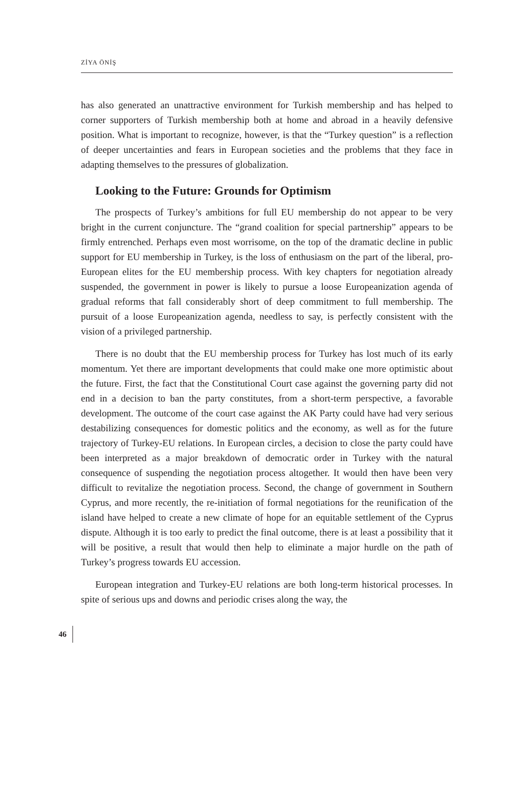ZİYA ÖNİŞ
has also generated an unattractive environment for Turkish membership and has helped to corner supporters of Turkish membership both at home and abroad in a heavily defensive position. What is important to recognize, however, is that the “Turkey question” is a reflection of deeper uncertainties and fears in European societies and the problems that they face in adapting themselves to the pressures of globalization.
Looking to the Future: Grounds for Optimism
The prospects of Turkey’s ambitions for full EU membership do not appear to be very bright in the current conjuncture. The “grand coalition for special partnership” appears to be firmly entrenched. Perhaps even most worrisome, on the top of the dramatic decline in public support for EU membership in Turkey, is the loss of enthusiasm on the part of the liberal, pro-European elites for the EU membership process. With key chapters for negotiation already suspended, the government in power is likely to pursue a loose Europeanization agenda of gradual reforms that fall considerably short of deep commitment to full membership. The pursuit of a loose Europeanization agenda, needless to say, is perfectly consistent with the vision of a privileged partnership.
There is no doubt that the EU membership process for Turkey has lost much of its early momentum. Yet there are important developments that could make one more optimistic about the future. First, the fact that the Constitutional Court case against the governing party did not end in a decision to ban the party constitutes, from a short-term perspective, a favorable development. The outcome of the court case against the AK Party could have had very serious destabilizing consequences for domestic politics and the economy, as well as for the future trajectory of Turkey-EU relations. In European circles, a decision to close the party could have been interpreted as a major breakdown of democratic order in Turkey with the natural consequence of suspending the negotiation process altogether. It would then have been very difficult to revitalize the negotiation process. Second, the change of government in Southern Cyprus, and more recently, the re-initiation of formal negotiations for the reunification of the island have helped to create a new climate of hope for an equitable settlement of the Cyprus dispute. Although it is too early to predict the final outcome, there is at least a possibility that it will be positive, a result that would then help to eliminate a major hurdle on the path of Turkey’s progress towards EU accession.
European integration and Turkey-EU relations are both long-term historical processes. In spite of serious ups and downs and periodic crises along the way, the
46